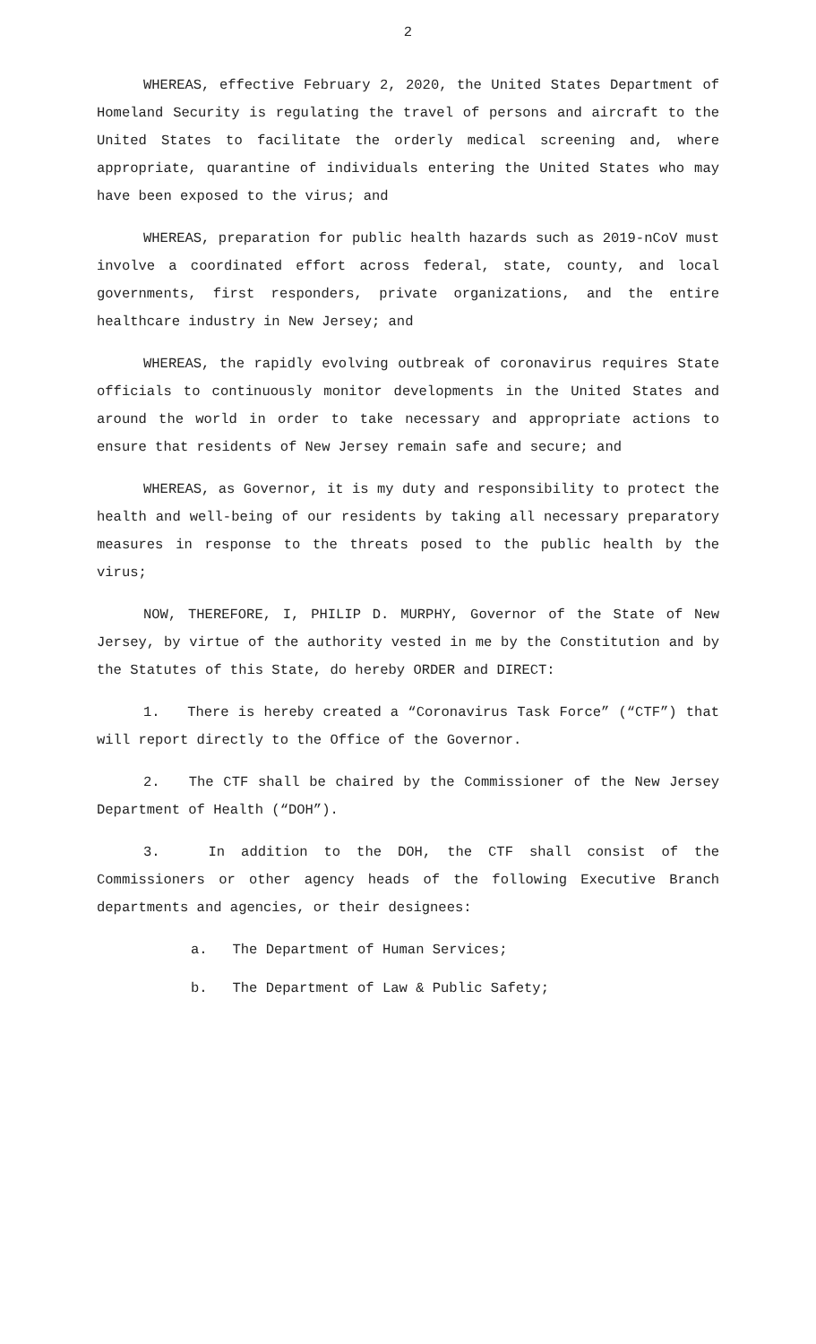2
WHEREAS, effective February 2, 2020, the United States Department of Homeland Security is regulating the travel of persons and aircraft to the United States to facilitate the orderly medical screening and, where appropriate, quarantine of individuals entering the United States who may have been exposed to the virus; and
WHEREAS, preparation for public health hazards such as 2019-nCoV must involve a coordinated effort across federal, state, county, and local governments, first responders, private organizations, and the entire healthcare industry in New Jersey; and
WHEREAS, the rapidly evolving outbreak of coronavirus requires State officials to continuously monitor developments in the United States and around the world in order to take necessary and appropriate actions to ensure that residents of New Jersey remain safe and secure; and
WHEREAS, as Governor, it is my duty and responsibility to protect the health and well-being of our residents by taking all necessary preparatory measures in response to the threats posed to the public health by the virus;
NOW, THEREFORE, I, PHILIP D. MURPHY, Governor of the State of New Jersey, by virtue of the authority vested in me by the Constitution and by the Statutes of this State, do hereby ORDER and DIRECT:
1. There is hereby created a “Coronavirus Task Force” (“CTF”) that will report directly to the Office of the Governor.
2. The CTF shall be chaired by the Commissioner of the New Jersey Department of Health (“DOH”).
3. In addition to the DOH, the CTF shall consist of the Commissioners or other agency heads of the following Executive Branch departments and agencies, or their designees:
a. The Department of Human Services;
b. The Department of Law & Public Safety;